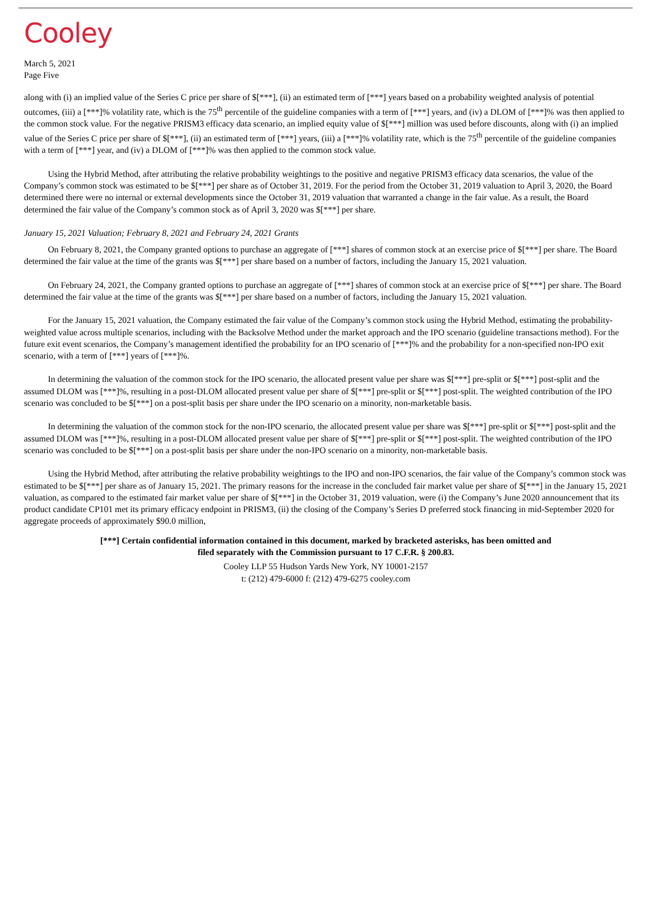Cooley
March 5, 2021
Page Five
along with (i) an implied value of the Series C price per share of $[***], (ii) an estimated term of [***] years based on a probability weighted analysis of potential outcomes, (iii) a [***]% volatility rate, which is the 75<sup>th</sup> percentile of the guideline companies with a term of [***] years, and (iv) a DLOM of [***]% was then applied to the common stock value. For the negative PRISM3 efficacy data scenario, an implied equity value of $[***] million was used before discounts, along with (i) an implied value of the Series C price per share of $[***], (ii) an estimated term of [***] years, (iii) a [***]% volatility rate, which is the 75<sup>th</sup> percentile of the guideline companies with a term of [***] year, and (iv) a DLOM of [***]% was then applied to the common stock value.
Using the Hybrid Method, after attributing the relative probability weightings to the positive and negative PRISM3 efficacy data scenarios, the value of the Company’s common stock was estimated to be $[***] per share as of October 31, 2019. For the period from the October 31, 2019 valuation to April 3, 2020, the Board determined there were no internal or external developments since the October 31, 2019 valuation that warranted a change in the fair value. As a result, the Board determined the fair value of the Company’s common stock as of April 3, 2020 was $[***] per share.
January 15, 2021 Valuation; February 8, 2021 and February 24, 2021 Grants
On February 8, 2021, the Company granted options to purchase an aggregate of [***] shares of common stock at an exercise price of $[***] per share. The Board determined the fair value at the time of the grants was $[***] per share based on a number of factors, including the January 15, 2021 valuation.
On February 24, 2021, the Company granted options to purchase an aggregate of [***] shares of common stock at an exercise price of $[***] per share. The Board determined the fair value at the time of the grants was $[***] per share based on a number of factors, including the January 15, 2021 valuation.
For the January 15, 2021 valuation, the Company estimated the fair value of the Company’s common stock using the Hybrid Method, estimating the probability-weighted value across multiple scenarios, including with the Backsolve Method under the market approach and the IPO scenario (guideline transactions method). For the future exit event scenarios, the Company’s management identified the probability for an IPO scenario of [***]% and the probability for a non-specified non-IPO exit scenario, with a term of [***] years of [***]%.
In determining the valuation of the common stock for the IPO scenario, the allocated present value per share was $[***] pre-split or $[***] post-split and the assumed DLOM was [***]%, resulting in a post-DLOM allocated present value per share of $[***] pre-split or $[***] post-split. The weighted contribution of the IPO scenario was concluded to be $[***] on a post-split basis per share under the IPO scenario on a minority, non-marketable basis.
In determining the valuation of the common stock for the non-IPO scenario, the allocated present value per share was $[***] pre-split or $[***] post-split and the assumed DLOM was [***]%, resulting in a post-DLOM allocated present value per share of $[***] pre-split or $[***] post-split. The weighted contribution of the IPO scenario was concluded to be $[***] on a post-split basis per share under the non-IPO scenario on a minority, non-marketable basis.
Using the Hybrid Method, after attributing the relative probability weightings to the IPO and non-IPO scenarios, the fair value of the Company’s common stock was estimated to be $[***] per share as of January 15, 2021. The primary reasons for the increase in the concluded fair market value per share of $[***] in the January 15, 2021 valuation, as compared to the estimated fair market value per share of $[***] in the October 31, 2019 valuation, were (i) the Company’s June 2020 announcement that its product candidate CP101 met its primary efficacy endpoint in PRISM3, (ii) the closing of the Company’s Series D preferred stock financing in mid-September 2020 for aggregate proceeds of approximately $90.0 million,
[***] Certain confidential information contained in this document, marked by bracketed asterisks, has been omitted and
filed separately with the Commission pursuant to 17 C.F.R. § 200.83.
Cooley LLP 55 Hudson Yards New York, NY 10001-2157
t: (212) 479-6000 f: (212) 479-6275 cooley.com